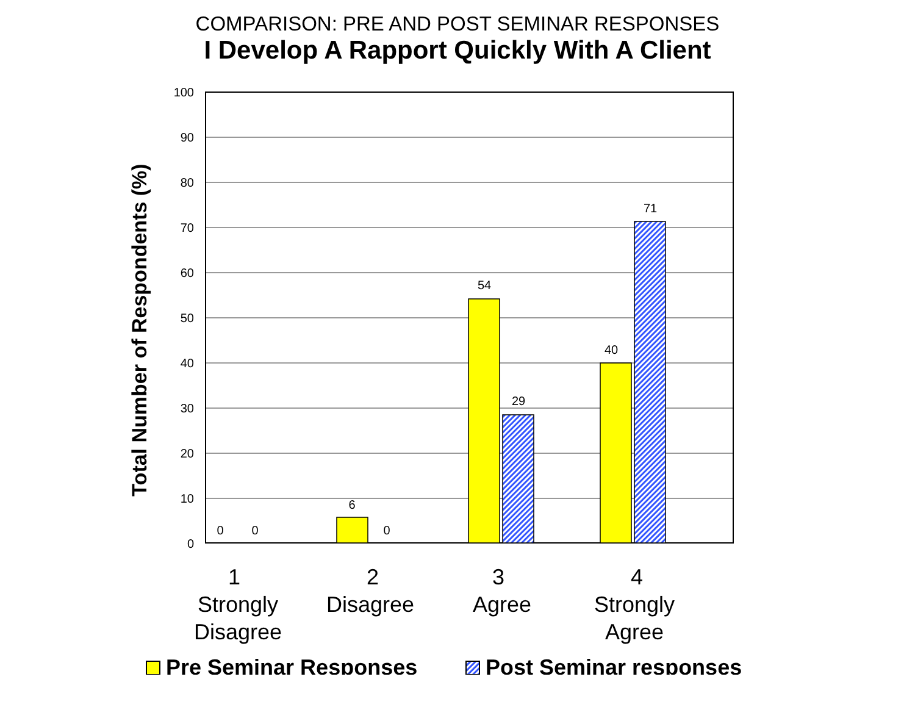COMPARISON: PRE AND POST SEMINAR RESPONSES
I Develop A Rapport Quickly With A Client
100
90
80
70
60
50
40
30
20
10
0
0
0
6
0
54
29
40
71
Total Number of Respondents (%)
1
Strongly
Disagree
2
Disagree
3
Agree
4
Strongly
Agree
Pre Seminar Responses
Post Seminar responses